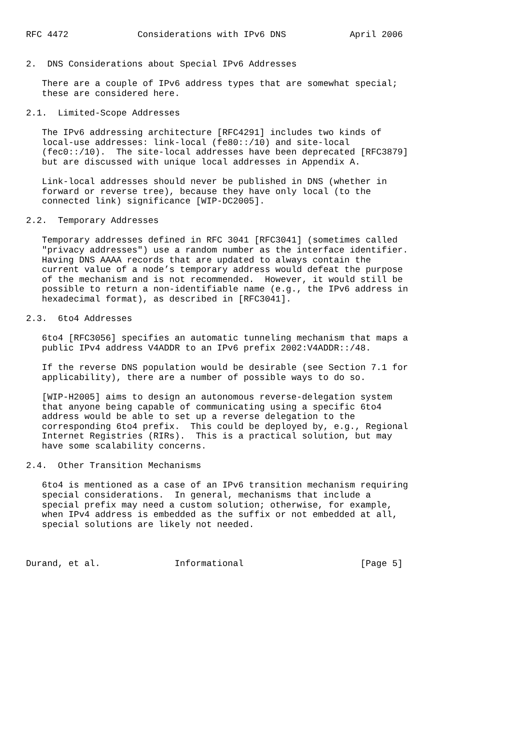RFC 4472             Considerations with IPv6 DNS            April 2006


2.  DNS Considerations about Special IPv6 Addresses

   There are a couple of IPv6 address types that are somewhat special;
   these are considered here.

2.1.  Limited-Scope Addresses

   The IPv6 addressing architecture [RFC4291] includes two kinds of
   local-use addresses: link-local (fe80::/10) and site-local
   (fec0::/10).  The site-local addresses have been deprecated [RFC3879]
   but are discussed with unique local addresses in Appendix A.

   Link-local addresses should never be published in DNS (whether in
   forward or reverse tree), because they have only local (to the
   connected link) significance [WIP-DC2005].

2.2.  Temporary Addresses

   Temporary addresses defined in RFC 3041 [RFC3041] (sometimes called
   "privacy addresses") use a random number as the interface identifier.
   Having DNS AAAA records that are updated to always contain the
   current value of a node’s temporary address would defeat the purpose
   of the mechanism and is not recommended.  However, it would still be
   possible to return a non-identifiable name (e.g., the IPv6 address in
   hexadecimal format), as described in [RFC3041].

2.3.  6to4 Addresses

   6to4 [RFC3056] specifies an automatic tunneling mechanism that maps a
   public IPv4 address V4ADDR to an IPv6 prefix 2002:V4ADDR::/48.

   If the reverse DNS population would be desirable (see Section 7.1 for
   applicability), there are a number of possible ways to do so.

   [WIP-H2005] aims to design an autonomous reverse-delegation system
   that anyone being capable of communicating using a specific 6to4
   address would be able to set up a reverse delegation to the
   corresponding 6to4 prefix.  This could be deployed by, e.g., Regional
   Internet Registries (RIRs).  This is a practical solution, but may
   have some scalability concerns.

2.4.  Other Transition Mechanisms

   6to4 is mentioned as a case of an IPv6 transition mechanism requiring
   special considerations.  In general, mechanisms that include a
   special prefix may need a custom solution; otherwise, for example,
   when IPv4 address is embedded as the suffix or not embedded at all,
   special solutions are likely not needed.



Durand, et al.              Informational                      [Page 5]